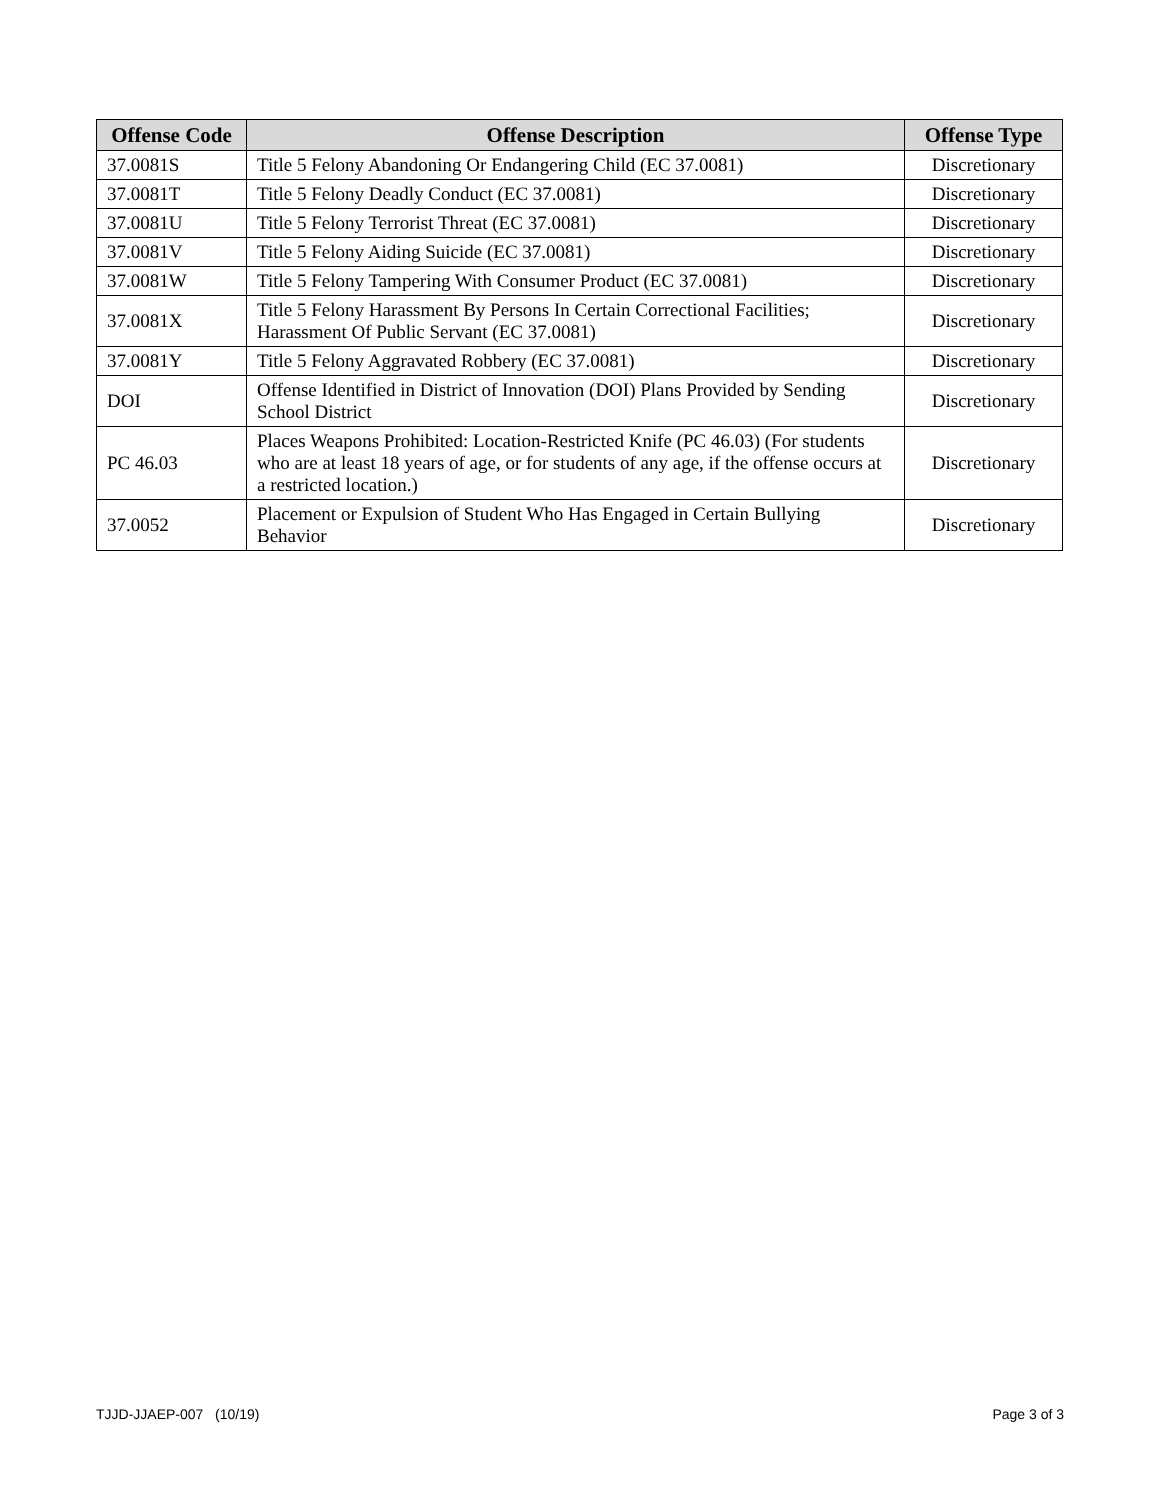| Offense Code | Offense Description | Offense Type |
| --- | --- | --- |
| 37.0081S | Title 5 Felony Abandoning Or Endangering Child (EC 37.0081) | Discretionary |
| 37.0081T | Title 5 Felony Deadly Conduct (EC 37.0081) | Discretionary |
| 37.0081U | Title 5 Felony Terrorist Threat (EC 37.0081) | Discretionary |
| 37.0081V | Title 5 Felony Aiding Suicide (EC 37.0081) | Discretionary |
| 37.0081W | Title 5 Felony Tampering With Consumer Product (EC 37.0081) | Discretionary |
| 37.0081X | Title 5 Felony Harassment By Persons In Certain Correctional Facilities; Harassment Of Public Servant (EC 37.0081) | Discretionary |
| 37.0081Y | Title 5 Felony Aggravated Robbery (EC 37.0081) | Discretionary |
| DOI | Offense Identified in District of Innovation (DOI) Plans Provided by Sending School District | Discretionary |
| PC 46.03 | Places Weapons Prohibited: Location-Restricted Knife (PC 46.03) (For students who are at least 18 years of age, or for students of any age, if the offense occurs at a restricted location.) | Discretionary |
| 37.0052 | Placement or Expulsion of Student Who Has Engaged in Certain Bullying Behavior | Discretionary |
TJJD-JJAEP-007 (10/19) Page 3 of 3